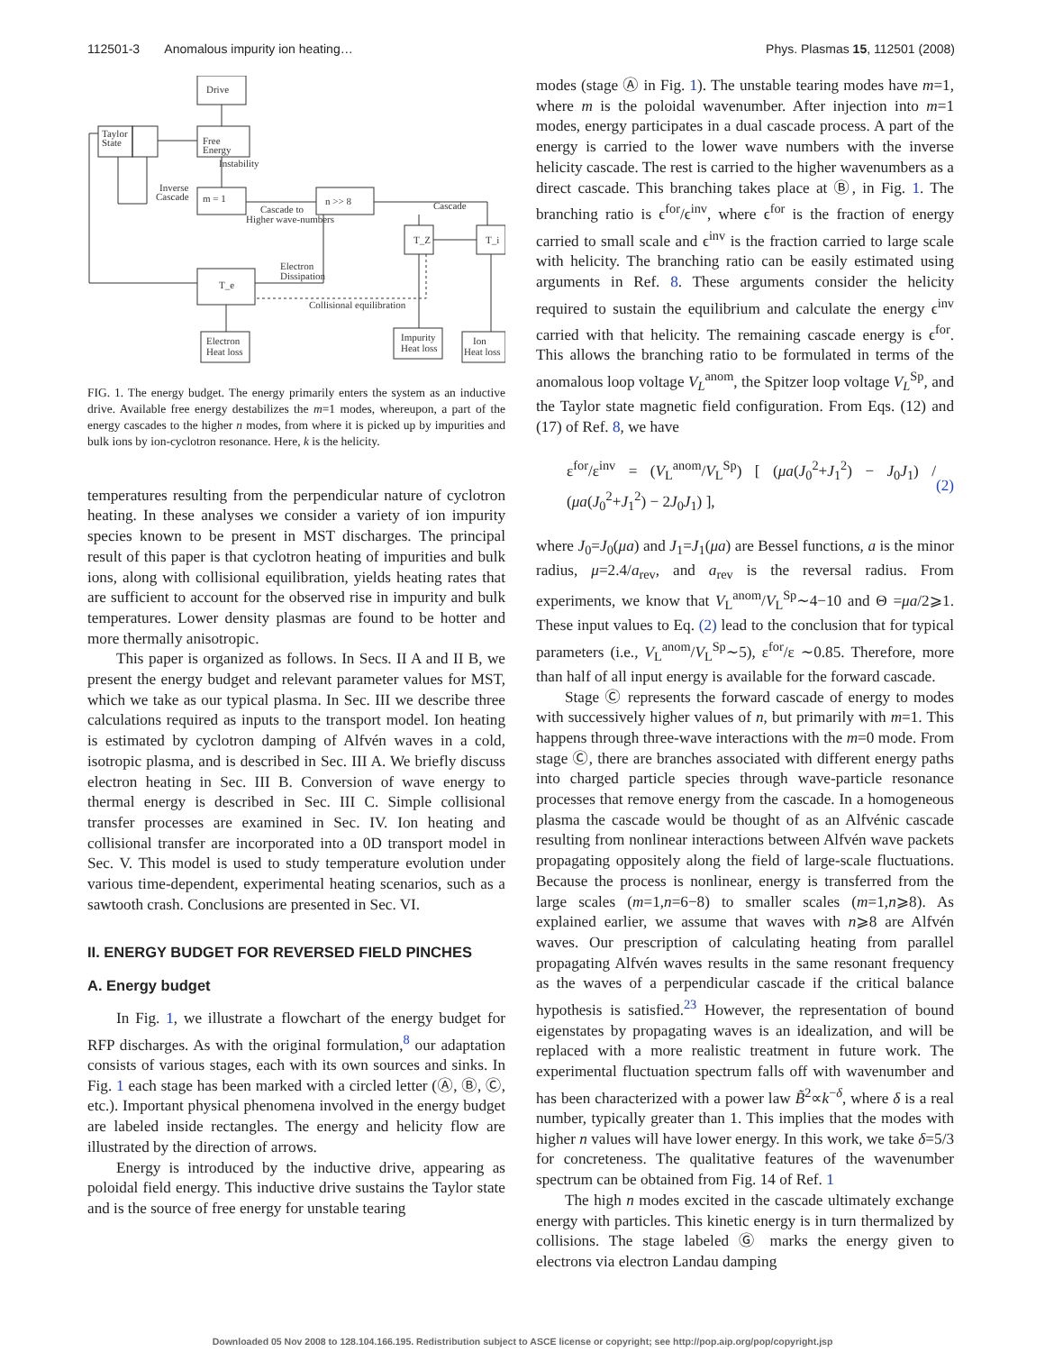112501-3 Anomalous impurity ion heating… Phys. Plasmas 15, 112501 (2008)
Drive
Taylor
State
Free
Energy
Instability
Inverse
Cascade
m = 1
n >> 8
Cascade to
Higher wave-numbers
Cascade
T_Z
T_i
Electron
Dissipation
T_e
Collisional equilibration
Electron
Heat loss
Impurity
Heat loss
Ion
Heat loss
FIG. 1. The energy budget. The energy primarily enters the system as an inductive drive. Available free energy destabilizes the m=1 modes, whereupon, a part of the energy cascades to the higher n modes, from where it is picked up by impurities and bulk ions by ion-cyclotron resonance. Here, k is the helicity.
temperatures resulting from the perpendicular nature of cyclotron heating. In these analyses we consider a variety of ion impurity species known to be present in MST discharges. The principal result of this paper is that cyclotron heating of impurities and bulk ions, along with collisional equilibration, yields heating rates that are sufficient to account for the observed rise in impurity and bulk temperatures. Lower density plasmas are found to be hotter and more thermally anisotropic.
This paper is organized as follows. In Secs. II A and II B, we present the energy budget and relevant parameter values for MST, which we take as our typical plasma. In Sec. III we describe three calculations required as inputs to the transport model. Ion heating is estimated by cyclotron damping of Alfvén waves in a cold, isotropic plasma, and is described in Sec. III A. We briefly discuss electron heating in Sec. III B. Conversion of wave energy to thermal energy is described in Sec. III C. Simple collisional transfer processes are examined in Sec. IV. Ion heating and collisional transfer are incorporated into a 0D transport model in Sec. V. This model is used to study temperature evolution under various time-dependent, experimental heating scenarios, such as a sawtooth crash. Conclusions are presented in Sec. VI.
II. ENERGY BUDGET FOR REVERSED FIELD PINCHES
A. Energy budget
In Fig. 1, we illustrate a flowchart of the energy budget for RFP discharges. As with the original formulation,<sup>8</sup> our adaptation consists of various stages, each with its own sources and sinks. In Fig. 1 each stage has been marked with a circled letter (Ⓐ, Ⓑ, Ⓒ, etc.). Important physical phenomena involved in the energy budget are labeled inside rectangles. The energy and helicity flow are illustrated by the direction of arrows.
Energy is introduced by the inductive drive, appearing as poloidal field energy. This inductive drive sustains the Taylor state and is the source of free energy for unstable tearing
modes (stage Ⓐ in Fig. 1). The unstable tearing modes have m=1, where m is the poloidal wavenumber. After injection into m=1 modes, energy participates in a dual cascade process. A part of the energy is carried to the lower wave numbers with the inverse helicity cascade. The rest is carried to the higher wavenumbers as a direct cascade. This branching takes place at Ⓑ, in Fig. 1. The branching ratio is ϵ<sup>for</sup>/ϵ<sup>inv</sup>, where ϵ<sup>for</sup> is the fraction of energy carried to small scale and ϵ<sup>inv</sup> is the fraction carried to large scale with helicity. The branching ratio can be easily estimated using arguments in Ref. 8. These arguments consider the helicity required to sustain the equilibrium and calculate the energy ϵ<sup>inv</sup> carried with that helicity. The remaining cascade energy is ϵ<sup>for</sup>. This allows the branching ratio to be formulated in terms of the anomalous loop voltage V<sub>L</sub><sup>anom</sup>, the Spitzer loop voltage V<sub>L</sub><sup>Sp</sup>, and the Taylor state magnetic field configuration. From Eqs. (12) and (17) of Ref. 8, we have
ε<sup>for</sup>/ε<sup>inv</sup> = (V<sub>L</sub><sup>anom</sup>/V<sub>L</sub><sup>Sp</sup>) [ (μa(J<sub>0</sub><sup>2</sup>+J<sub>1</sub><sup>2</sup>) − J<sub>0</sub>J<sub>1</sub>) / (μa(J<sub>0</sub><sup>2</sup>+J<sub>1</sub><sup>2</sup>) − 2J<sub>0</sub>J<sub>1</sub>) ], (2)
where J<sub>0</sub>=J<sub>0</sub>(μa) and J<sub>1</sub>=J<sub>1</sub>(μa) are Bessel functions, a is the minor radius, μ=2.4/a<sub>rev</sub>, and a<sub>rev</sub> is the reversal radius. From experiments, we know that V<sub>L</sub><sup>anom</sup>/V<sub>L</sub><sup>Sp</sup>∼4−10 and Θ =μa/2⩾1. These input values to Eq. (2) lead to the conclusion that for typical parameters (i.e., V<sub>L</sub><sup>anom</sup>/V<sub>L</sub><sup>Sp</sup>∼5), ε<sup>for</sup>/ε ∼0.85. Therefore, more than half of all input energy is available for the forward cascade.
Stage Ⓒ represents the forward cascade of energy to modes with successively higher values of n, but primarily with m=1. This happens through three-wave interactions with the m=0 mode. From stage Ⓒ, there are branches associated with different energy paths into charged particle species through wave-particle resonance processes that remove energy from the cascade. In a homogeneous plasma the cascade would be thought of as an Alfvénic cascade resulting from nonlinear interactions between Alfvén wave packets propagating oppositely along the field of large-scale fluctuations. Because the process is nonlinear, energy is transferred from the large scales (m=1,n=6−8) to smaller scales (m=1,n⩾8). As explained earlier, we assume that waves with n⩾8 are Alfvén waves. Our prescription of calculating heating from parallel propagating Alfvén waves results in the same resonant frequency as the waves of a perpendicular cascade if the critical balance hypothesis is satisfied.<sup>23</sup> However, the representation of bound eigenstates by propagating waves is an idealization, and will be replaced with a more realistic treatment in future work. The experimental fluctuation spectrum falls off with wavenumber and has been characterized with a power law B̃<sup>2</sup>∝k<sup>−δ</sup>, where δ is a real number, typically greater than 1. This implies that the modes with higher n values will have lower energy. In this work, we take δ=5/3 for concreteness. The qualitative features of the wavenumber spectrum can be obtained from Fig. 14 of Ref. 1
The high n modes excited in the cascade ultimately exchange energy with particles. This kinetic energy is in turn thermalized by collisions. The stage labeled Ⓖ marks the energy given to electrons via electron Landau damping
Downloaded 05 Nov 2008 to 128.104.166.195. Redistribution subject to ASCE license or copyright; see http://pop.aip.org/pop/copyright.jsp